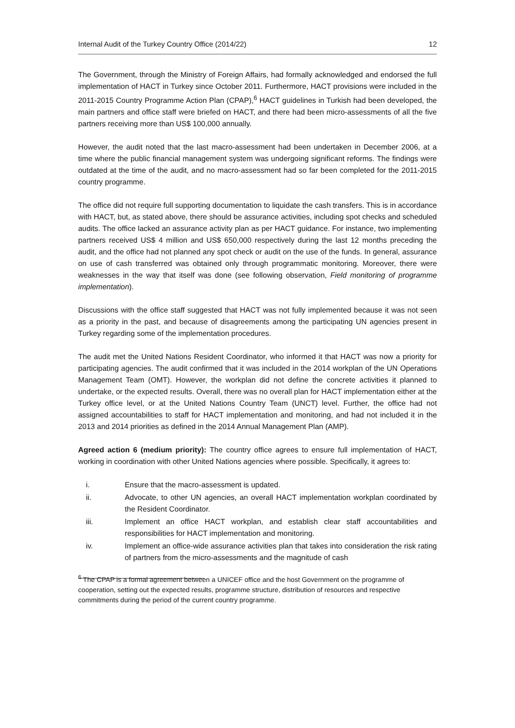Internal Audit of the Turkey Country Office (2014/22) 12
The Government, through the Ministry of Foreign Affairs, had formally acknowledged and endorsed the full implementation of HACT in Turkey since October 2011. Furthermore, HACT provisions were included in the 2011-2015 Country Programme Action Plan (CPAP),<sup>6</sup> HACT guidelines in Turkish had been developed, the main partners and office staff were briefed on HACT, and there had been micro-assessments of all the five partners receiving more than US$ 100,000 annually.
However, the audit noted that the last macro-assessment had been undertaken in December 2006, at a time where the public financial management system was undergoing significant reforms. The findings were outdated at the time of the audit, and no macro-assessment had so far been completed for the 2011-2015 country programme.
The office did not require full supporting documentation to liquidate the cash transfers. This is in accordance with HACT, but, as stated above, there should be assurance activities, including spot checks and scheduled audits. The office lacked an assurance activity plan as per HACT guidance. For instance, two implementing partners received US$ 4 million and US$ 650,000 respectively during the last 12 months preceding the audit, and the office had not planned any spot check or audit on the use of the funds. In general, assurance on use of cash transferred was obtained only through programmatic monitoring. Moreover, there were weaknesses in the way that itself was done (see following observation, Field monitoring of programme implementation).
Discussions with the office staff suggested that HACT was not fully implemented because it was not seen as a priority in the past, and because of disagreements among the participating UN agencies present in Turkey regarding some of the implementation procedures.
The audit met the United Nations Resident Coordinator, who informed it that HACT was now a priority for participating agencies. The audit confirmed that it was included in the 2014 workplan of the UN Operations Management Team (OMT). However, the workplan did not define the concrete activities it planned to undertake, or the expected results. Overall, there was no overall plan for HACT implementation either at the Turkey office level, or at the United Nations Country Team (UNCT) level. Further, the office had not assigned accountabilities to staff for HACT implementation and monitoring, and had not included it in the 2013 and 2014 priorities as defined in the 2014 Annual Management Plan (AMP).
Agreed action 6 (medium priority): The country office agrees to ensure full implementation of HACT, working in coordination with other United Nations agencies where possible. Specifically, it agrees to:
i. Ensure that the macro-assessment is updated.
ii. Advocate, to other UN agencies, an overall HACT implementation workplan coordinated by the Resident Coordinator.
iii. Implement an office HACT workplan, and establish clear staff accountabilities and responsibilities for HACT implementation and monitoring.
iv. Implement an office-wide assurance activities plan that takes into consideration the risk rating of partners from the micro-assessments and the magnitude of cash
<sup>6</sup> The CPAP is a formal agreement between a UNICEF office and the host Government on the programme of cooperation, setting out the expected results, programme structure, distribution of resources and respective commitments during the period of the current country programme.